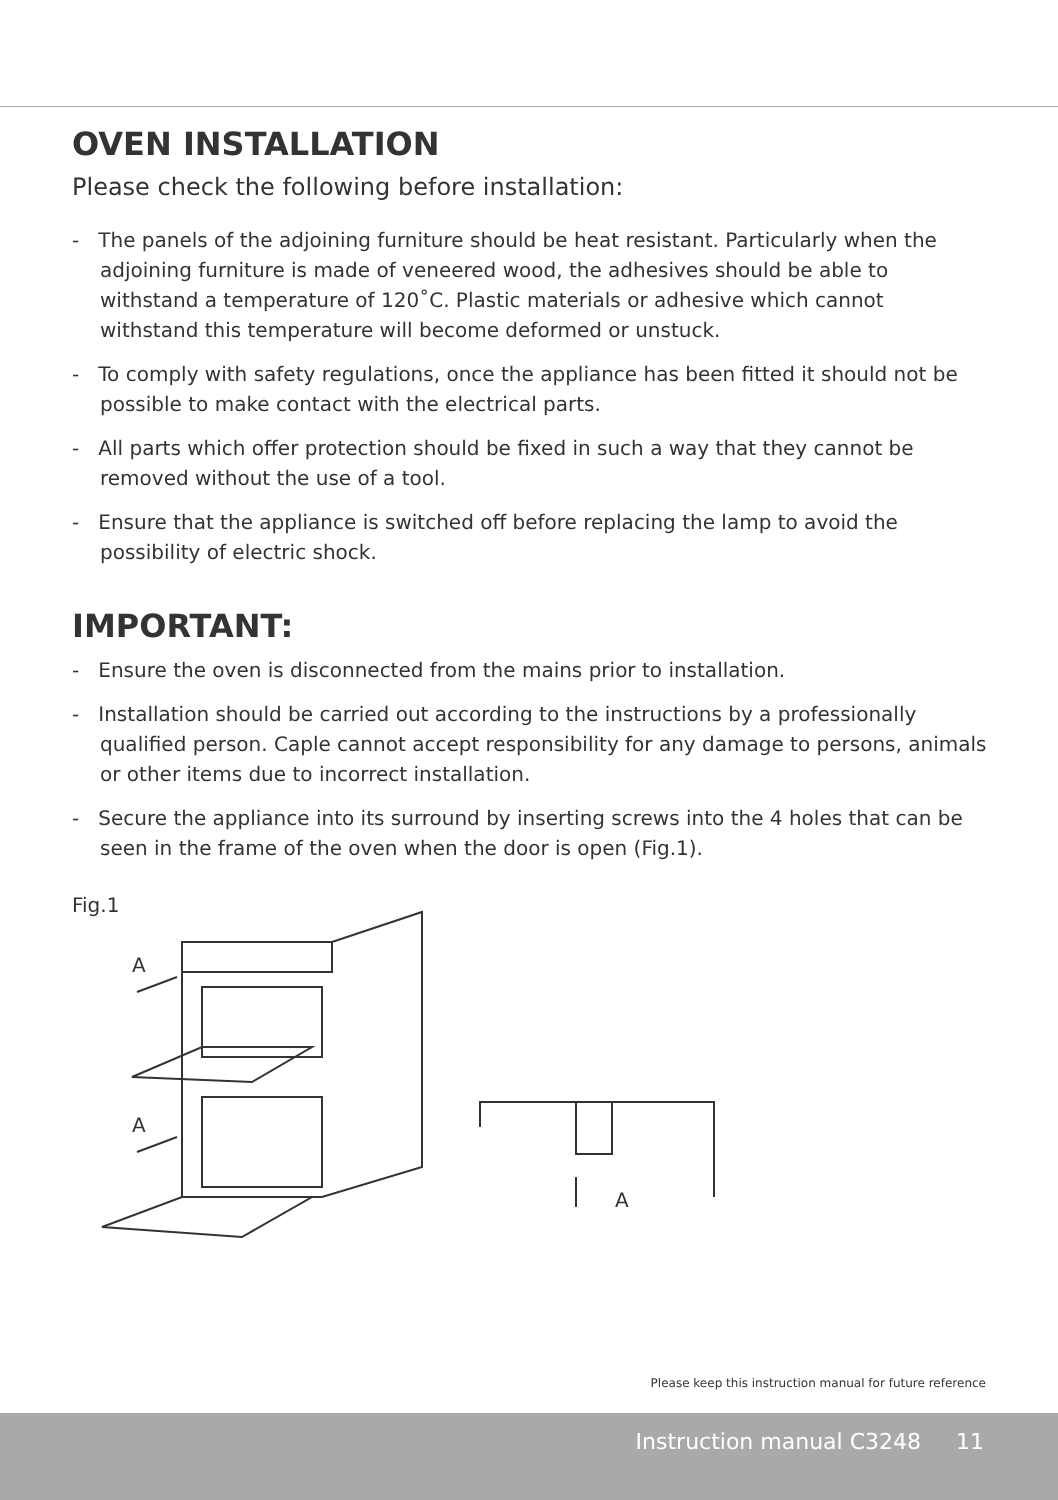OVEN INSTALLATION
Please check the following before installation:
- The panels of the adjoining furniture should be heat resistant. Particularly when the adjoining furniture is made of veneered wood, the adhesives should be able to withstand a temperature of 120˚C. Plastic materials or adhesive which cannot withstand this temperature will become deformed or unstuck.
- To comply with safety regulations, once the appliance has been fitted it should not be possible to make contact with the electrical parts.
- All parts which offer protection should be fixed in such a way that they cannot be removed without the use of a tool.
- Ensure that the appliance is switched off before replacing the lamp to avoid the possibility of electric shock.
IMPORTANT:
- Ensure the oven is disconnected from the mains prior to installation.
- Installation should be carried out according to the instructions by a professionally qualified person. Caple cannot accept responsibility for any damage to persons, animals or other items due to incorrect installation.
- Secure the appliance into its surround by inserting screws into the 4 holes that can be seen in the frame of the oven when the door is open (Fig.1).
Fig.1
A
A
A
Please keep this instruction manual for future reference
Instruction manual C3248 11